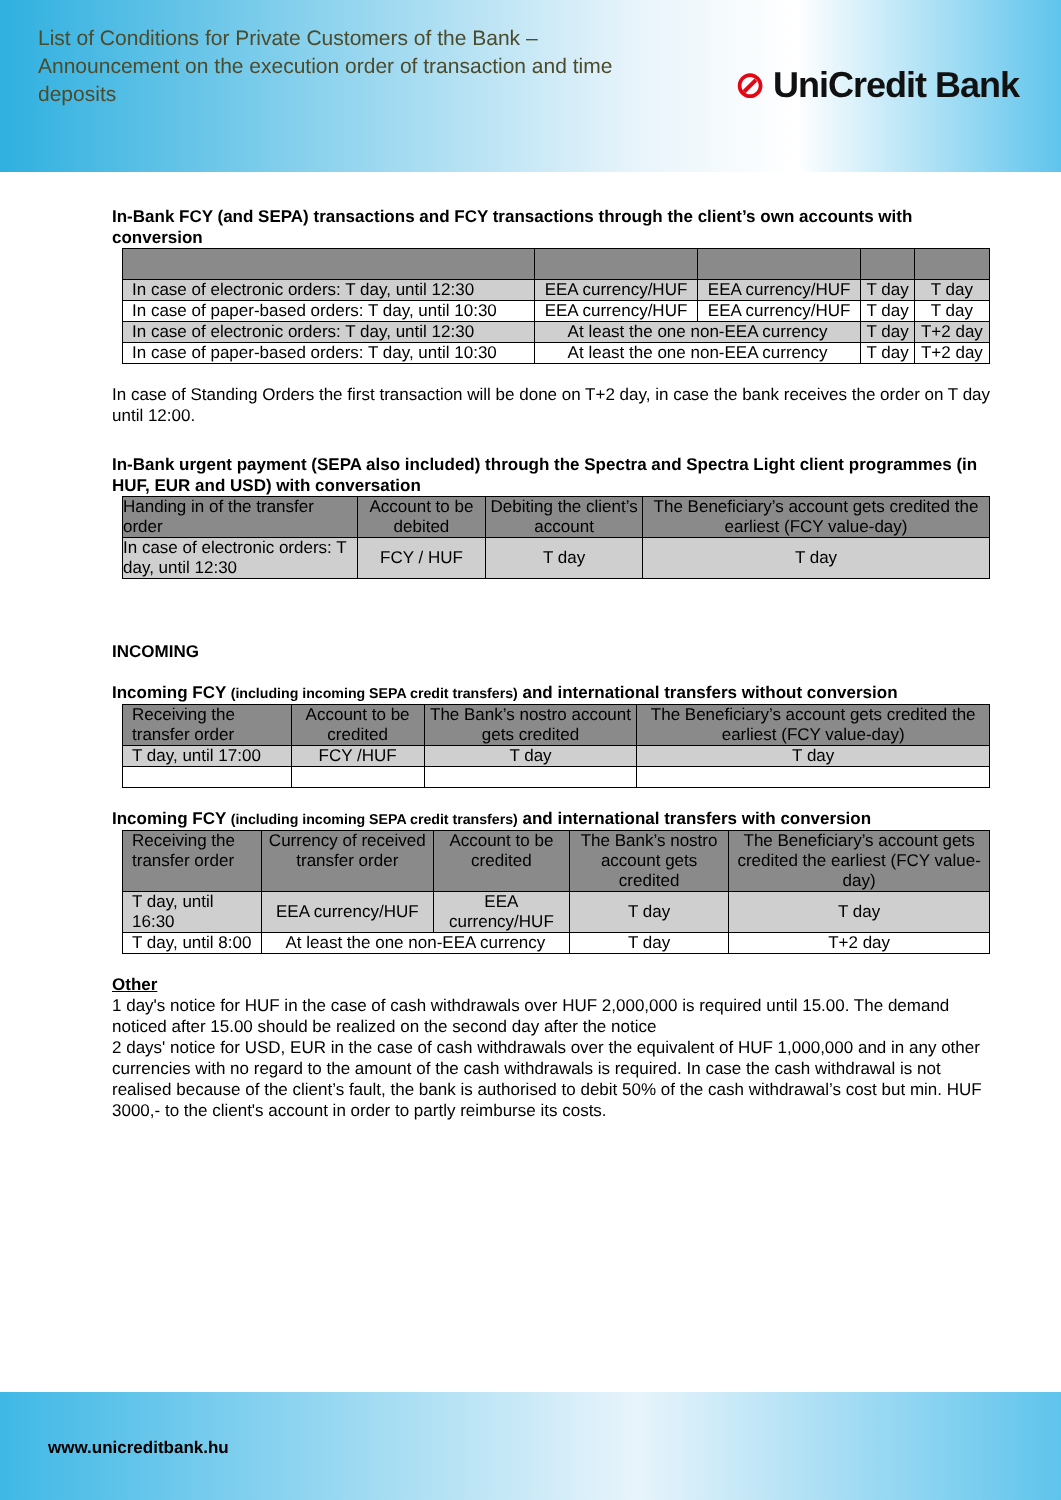List of Conditions for Private Customers of the Bank – Announcement on the execution order of transaction and time deposits
⊘ UniCredit Bank
In-Bank FCY (and SEPA) transactions and FCY transactions through the client’s own accounts with conversion
| In case of electronic orders: T day, until 12:30 | EEA currency/HUF | EEA currency/HUF | T day | T day |
| In case of paper-based orders: T day, until 10:30 | EEA currency/HUF | EEA currency/HUF | T day | T day |
| In case of electronic orders: T day, until 12:30 | At least the one non-EEA currency | | T day | T+2 day |
| In case of paper-based orders: T day, until 10:30 | At least the one non-EEA currency | | T day | T+2 day |
In case of Standing Orders the first transaction will be done on T+2 day, in case the bank receives the order on T day until 12:00.
In-Bank urgent payment (SEPA also included) through the Spectra and Spectra Light client programmes (in HUF, EUR and USD) with conversation
| Handing in of the transfer order | Account to be debited | Debiting the client’s account | The Beneficiary’s account gets credited the earliest (FCY value-day) |
| --- | --- | --- | --- |
| In case of electronic orders: T day, until 12:30 | FCY / HUF | T day | T day |
INCOMING
Incoming FCY (including incoming SEPA credit transfers) and international transfers without conversion
| Receiving the transfer order | Account to be credited | The Bank’s nostro account gets credited | The Beneficiary’s account gets credited the earliest (FCY value-day) |
| --- | --- | --- | --- |
| T day, until 17:00 | FCY /HUF | T day | T day |
Incoming FCY (including incoming SEPA credit transfers) and international transfers with conversion
| Receiving the transfer order | Currency of received transfer order | Account to be credited | The Bank’s nostro account gets credited | The Beneficiary’s account gets credited the earliest (FCY value-day) |
| --- | --- | --- | --- | --- |
| T day, until 16:30 | EEA currency/HUF | EEA currency/HUF | T day | T day |
| T day, until 8:00 | At least the one non-EEA currency | | T day | T+2 day |
Other
1 day's notice for HUF in the case of cash withdrawals over HUF 2,000,000 is required until 15.00. The demand noticed after 15.00 should be realized on the second day after the notice
2 days' notice for USD, EUR in the case of cash withdrawals over the equivalent of HUF 1,000,000 and in any other currencies with no regard to the amount of the cash withdrawals is required. In case the cash withdrawal is not realised because of the client’s fault, the bank is authorised to debit 50% of the cash withdrawal’s cost but min. HUF 3000,- to the client's account in order to partly reimburse its costs.
www.unicreditbank.hu